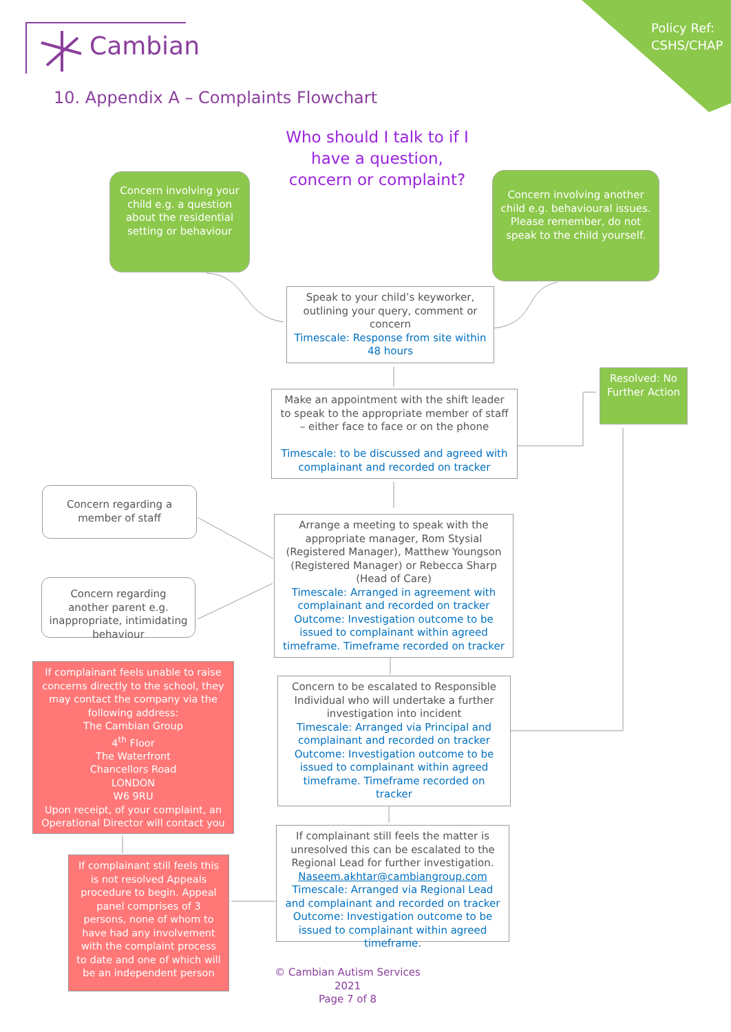Cambian
Policy Ref:
CSHS/CHAP
10. Appendix A – Complaints Flowchart
Who should I talk to if I have a question, concern or complaint?
Concern involving your child e.g. a question about the residential setting or behaviour
Concern involving another child e.g. behavioural issues.
Please remember, do not speak to the child yourself.
Speak to your child’s keyworker, outlining your query, comment or concern
Timescale: Response from site within 48 hours
Make an appointment with the shift leader to speak to the appropriate member of staff – either face to face or on the phone
Timescale: to be discussed and agreed with complainant and recorded on tracker
Resolved: No Further Action
Concern regarding a member of staff
Concern regarding another parent e.g. inappropriate, intimidating behaviour
Arrange a meeting to speak with the appropriate manager, Rom Stysial (Registered Manager), Matthew Youngson (Registered Manager) or Rebecca Sharp (Head of Care)
Timescale: Arranged in agreement with complainant and recorded on tracker
Outcome: Investigation outcome to be issued to complainant within agreed timeframe. Timeframe recorded on tracker
If complainant feels unable to raise concerns directly to the school, they may contact the company via the following address:
The Cambian Group
4<sup>th</sup> Floor
The Waterfront
Chancellors Road
LONDON
W6 9RU
Upon receipt, of your complaint, an Operational Director will contact you
Concern to be escalated to Responsible Individual who will undertake a further investigation into incident
Timescale: Arranged via Principal and complainant and recorded on tracker
Outcome: Investigation outcome to be issued to complainant within agreed timeframe. Timeframe recorded on tracker
If complainant still feels the matter is unresolved this can be escalated to the Regional Lead for further investigation.
Naseem.akhtar@cambiangroup.com
Timescale: Arranged via Regional Lead and complainant and recorded on tracker
Outcome: Investigation outcome to be issued to complainant within agreed timeframe.
If complainant still feels this is not resolved Appeals procedure to begin. Appeal panel comprises of 3 persons, none of whom to have had any involvement with the complaint process to date and one of which will be an independent person
© Cambian Autism Services 2021
Page 7 of 8